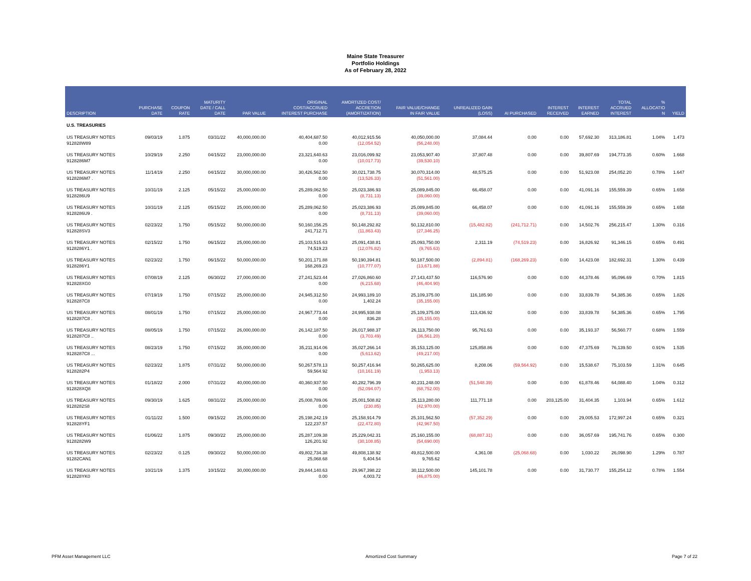Maine State Treasurer
Portfolio Holdings
As of February 28, 2022
| DESCRIPTION | PURCHASE DATE | COUPON RATE | MATURITY DATE / CALL DATE | PAR VALUE | ORIGINAL COST/ACCRUED INTEREST PURCHASE | AMORTIZED COST/ ACCRETION (AMORTIZATION) | FAIR VALUE/CHANGE IN FAIR VALUE | UNREALIZED GAIN (LOSS) | AI PURCHASED | INTEREST RECEIVED | INTEREST EARNED | TOTAL ACCRUED INTEREST | % ALLOCATIO N | YIELD |
| --- | --- | --- | --- | --- | --- | --- | --- | --- | --- | --- | --- | --- | --- | --- |
| U.S. TREASURIES | | | | | | | | | | | | | | |
| US TREASURY NOTES 912828W89 | 09/03/19 | 1.875 | 03/31/22 | 40,000,000.00 | 40,404,687.50 0.00 | 40,012,915.56 (12,054.52) | 40,050,000.00 (56,248.00) | 37,084.44 | 0.00 | 0.00 | 57,692.30 | 313,186.81 | 1.04% | 1.473 |
| US TREASURY NOTES 9128286M7 | 10/29/19 | 2.250 | 04/15/22 | 23,000,000.00 | 23,321,640.63 0.00 | 23,016,099.92 (10,017.73) | 23,053,907.40 (39,530.10) | 37,807.48 | 0.00 | 0.00 | 39,807.69 | 194,773.35 | 0.60% | 1.668 |
| US TREASURY NOTES 9128286M7 . | 11/14/19 | 2.250 | 04/15/22 | 30,000,000.00 | 30,426,562.50 0.00 | 30,021,738.75 (13,526.33) | 30,070,314.00 (51,561.00) | 48,575.25 | 0.00 | 0.00 | 51,923.08 | 254,052.20 | 0.78% | 1.647 |
| US TREASURY NOTES 9128286U9 | 10/31/19 | 2.125 | 05/15/22 | 25,000,000.00 | 25,289,062.50 0.00 | 25,023,386.93 (8,731.13) | 25,089,845.00 (39,060.00) | 66,458.07 | 0.00 | 0.00 | 41,091.16 | 155,559.39 | 0.65% | 1.658 |
| US TREASURY NOTES 9128286U9 . | 10/31/19 | 2.125 | 05/15/22 | 25,000,000.00 | 25,289,062.50 0.00 | 25,023,386.93 (8,731.13) | 25,089,845.00 (39,060.00) | 66,458.07 | 0.00 | 0.00 | 41,091.16 | 155,559.39 | 0.65% | 1.658 |
| US TREASURY NOTES 912828SV3 | 02/23/22 | 1.750 | 05/15/22 | 50,000,000.00 | 50,160,156.25 241,712.71 | 50,148,292.82 (11,863.43) | 50,132,810.00 (27,346.25) | (15,482.82) | (241,712.71) | 0.00 | 14,502.76 | 256,215.47 | 1.30% | 0.316 |
| US TREASURY NOTES 9128286Y1 . | 02/15/22 | 1.750 | 06/15/22 | 25,000,000.00 | 25,103,515.63 74,519.23 | 25,091,438.81 (12,076.82) | 25,093,750.00 (9,765.63) | 2,311.19 | (74,519.23) | 0.00 | 16,826.92 | 91,346.15 | 0.65% | 0.491 |
| US TREASURY NOTES 9128286Y1 | 02/23/22 | 1.750 | 06/15/22 | 50,000,000.00 | 50,201,171.88 168,269.23 | 50,190,394.81 (10,777.07) | 50,187,500.00 (13,671.88) | (2,894.81) | (168,269.23) | 0.00 | 14,423.08 | 182,692.31 | 1.30% | 0.439 |
| US TREASURY NOTES 912828XG0 | 07/08/19 | 2.125 | 06/30/22 | 27,000,000.00 | 27,241,523.44 0.00 | 27,026,860.60 (6,215.68) | 27,143,437.50 (46,404.90) | 116,576.90 | 0.00 | 0.00 | 44,378.46 | 95,096.69 | 0.70% | 1.815 |
| US TREASURY NOTES 9128287C8 | 07/19/19 | 1.750 | 07/15/22 | 25,000,000.00 | 24,945,312.50 0.00 | 24,993,189.10 1,402.24 | 25,109,375.00 (35,155.00) | 116,185.90 | 0.00 | 0.00 | 33,839.78 | 54,385.36 | 0.65% | 1.826 |
| US TREASURY NOTES 9128287C8 . | 08/01/19 | 1.750 | 07/15/22 | 25,000,000.00 | 24,967,773.44 0.00 | 24,995,938.08 836.28 | 25,109,375.00 (35,155.00) | 113,436.92 | 0.00 | 0.00 | 33,839.78 | 54,385.36 | 0.65% | 1.795 |
| US TREASURY NOTES 9128287C8 .. | 08/05/19 | 1.750 | 07/15/22 | 26,000,000.00 | 26,142,187.50 0.00 | 26,017,988.37 (3,703.49) | 26,113,750.00 (36,561.20) | 95,761.63 | 0.00 | 0.00 | 35,193.37 | 56,560.77 | 0.68% | 1.559 |
| US TREASURY NOTES 9128287C8 ... | 08/23/19 | 1.750 | 07/15/22 | 35,000,000.00 | 35,211,914.06 0.00 | 35,027,266.14 (5,613.62) | 35,153,125.00 (49,217.00) | 125,858.86 | 0.00 | 0.00 | 47,375.69 | 76,139.50 | 0.91% | 1.535 |
| US TREASURY NOTES 9128282P4 | 02/23/22 | 1.875 | 07/31/22 | 50,000,000.00 | 50,267,578.13 59,564.92 | 50,257,416.94 (10,161.19) | 50,265,625.00 (1,953.13) | 8,208.06 | (59,564.92) | 0.00 | 15,538.67 | 75,103.59 | 1.31% | 0.645 |
| US TREASURY NOTES 912828XQ8 | 01/18/22 | 2.000 | 07/31/22 | 40,000,000.00 | 40,360,937.50 0.00 | 40,282,796.39 (52,094.07) | 40,231,248.00 (68,752.00) | (51,548.39) | 0.00 | 0.00 | 61,878.46 | 64,088.40 | 1.04% | 0.312 |
| US TREASURY NOTES 9128282S8 | 09/30/19 | 1.625 | 08/31/22 | 25,000,000.00 | 25,008,789.06 0.00 | 25,001,508.82 (230.85) | 25,113,280.00 (42,970.00) | 111,771.18 | 0.00 | 203,125.00 | 31,404.35 | 1,103.94 | 0.65% | 1.612 |
| US TREASURY NOTES 912828YF1 | 01/11/22 | 1.500 | 09/15/22 | 25,000,000.00 | 25,198,242.19 122,237.57 | 25,158,914.79 (22,472.80) | 25,101,562.50 (42,967.50) | (57,352.29) | 0.00 | 0.00 | 29,005.53 | 172,997.24 | 0.65% | 0.321 |
| US TREASURY NOTES 9128282W9 | 01/06/22 | 1.875 | 09/30/22 | 25,000,000.00 | 25,287,109.38 126,201.92 | 25,229,042.31 (30,108.85) | 25,160,155.00 (54,690.00) | (68,887.31) | 0.00 | 0.00 | 36,057.69 | 195,741.76 | 0.65% | 0.300 |
| US TREASURY NOTES 91282CAN1 | 02/23/22 | 0.125 | 09/30/22 | 50,000,000.00 | 49,802,734.38 25,068.68 | 49,808,138.92 5,404.54 | 49,812,500.00 9,765.62 | 4,361.08 | (25,068.68) | 0.00 | 1,030.22 | 26,098.90 | 1.29% | 0.787 |
| US TREASURY NOTES 912828YK0 | 10/21/19 | 1.375 | 10/15/22 | 30,000,000.00 | 29,844,140.63 0.00 | 29,967,398.22 4,003.72 | 30,112,500.00 (46,875.00) | 145,101.78 | 0.00 | 0.00 | 31,730.77 | 155,254.12 | 0.78% | 1.554 |
PFM Asset Management LLC Amortized Cost Summary Page 7 of 22